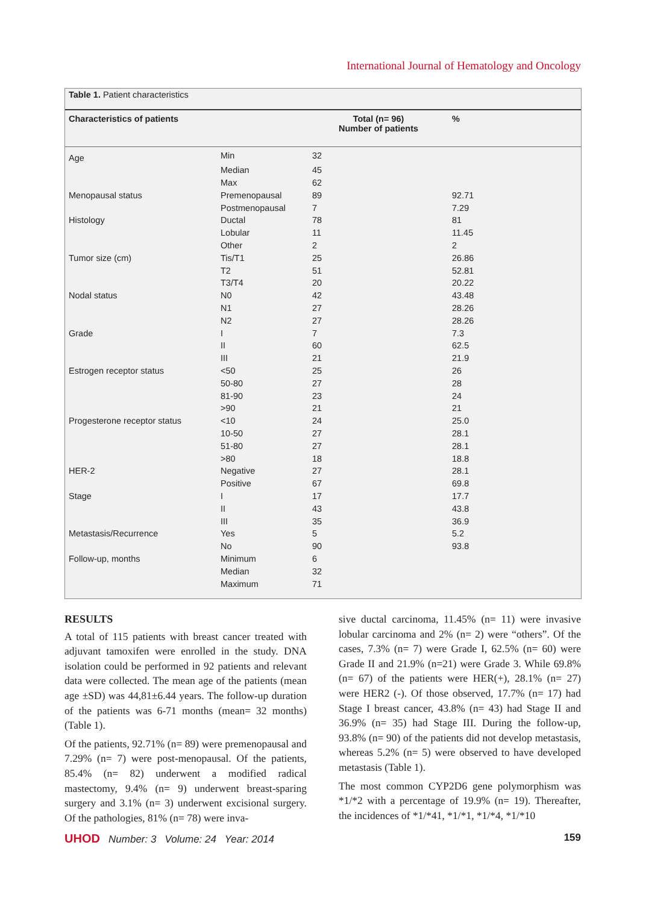International Journal of Hematology and Oncology
Table 1. Patient characteristics
| Characteristics of patients | | Total (n= 96) Number of patients | % |
| --- | --- | --- | --- |
| Age | Min | 32 | |
| | Median | 45 | |
| | Max | 62 | |
| Menopausal status | Premenopausal | 89 | 92.71 |
| | Postmenopausal | 7 | 7.29 |
| Histology | Ductal | 78 | 81 |
| | Lobular | 11 | 11.45 |
| | Other | 2 | 2 |
| Tumor size (cm) | Tis/T1 | 25 | 26.86 |
| | T2 | 51 | 52.81 |
| | T3/T4 | 20 | 20.22 |
| Nodal status | N0 | 42 | 43.48 |
| | N1 | 27 | 28.26 |
| | N2 | 27 | 28.26 |
| Grade | I | 7 | 7.3 |
| | II | 60 | 62.5 |
| | III | 21 | 21.9 |
| Estrogen receptor status | <50 | 25 | 26 |
| | 50-80 | 27 | 28 |
| | 81-90 | 23 | 24 |
| | >90 | 21 | 21 |
| Progesterone receptor status | <10 | 24 | 25.0 |
| | 10-50 | 27 | 28.1 |
| | 51-80 | 27 | 28.1 |
| | >80 | 18 | 18.8 |
| HER-2 | Negative | 27 | 28.1 |
| | Positive | 67 | 69.8 |
| Stage | I | 17 | 17.7 |
| | II | 43 | 43.8 |
| | III | 35 | 36.9 |
| Metastasis/Recurrence | Yes | 5 | 5.2 |
| | No | 90 | 93.8 |
| Follow-up, months | Minimum | 6 | |
| | Median | 32 | |
| | Maximum | 71 | |
RESULTS
A total of 115 patients with breast cancer treated with adjuvant tamoxifen were enrolled in the study. DNA isolation could be performed in 92 patients and relevant data were collected. The mean age of the patients (mean age ±SD) was 44,81±6.44 years. The follow-up duration of the patients was 6-71 months (mean= 32 months) (Table 1).
Of the patients, 92.71% (n= 89) were premenopausal and 7.29% (n= 7) were post-menopausal. Of the patients, 85.4% (n= 82) underwent a modified radical mastectomy, 9.4% (n= 9) underwent breast-sparing surgery and 3.1% (n= 3) underwent excisional surgery. Of the pathologies, 81% (n= 78) were inva-
sive ductal carcinoma, 11.45% (n= 11) were invasive lobular carcinoma and 2% (n= 2) were “others”. Of the cases, 7.3% (n= 7) were Grade I, 62.5% (n= 60) were Grade II and 21.9% (n=21) were Grade 3. While 69.8% (n= 67) of the patients were HER(+), 28.1% (n= 27) were HER2 (-). Of those observed, 17.7% (n= 17) had Stage I breast cancer, 43.8% (n= 43) had Stage II and 36.9% (n= 35) had Stage III. During the follow-up, 93.8% (n= 90) of the patients did not develop metastasis, whereas 5.2% (n= 5) were observed to have developed metastasis (Table 1).
The most common CYP2D6 gene polymorphism was *1/*2 with a percentage of 19.9% (n= 19). Thereafter, the incidences of *1/*41, *1/*1, *1/*4, *1/*10
UHOD Number: 3 Volume: 24 Year: 2014
159